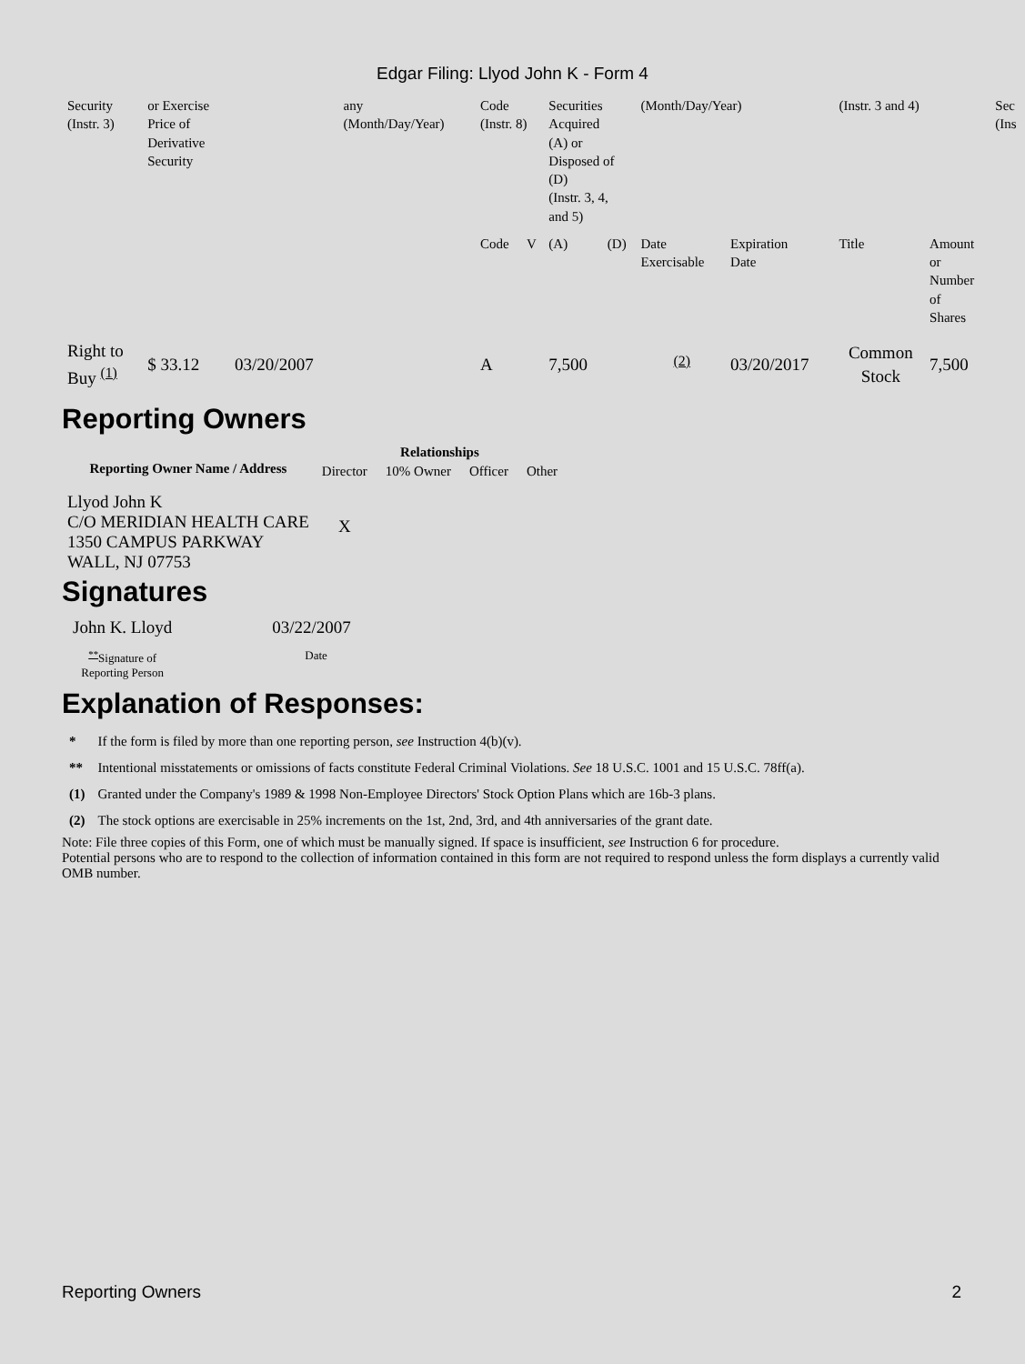Edgar Filing: Llyod John K - Form 4
| Security (Instr. 3) | or Exercise Price of Derivative Security | | any (Month/Day/Year) | Code (Instr. 8) | | Securities Acquired (A) or Disposed of (D) (Instr. 3, 4, and 5) | | (Month/Day/Year) | | (Instr. 3 and 4) | | Sec (Ins |
| | | | | Code | V | (A) | (D) | Date Exercisable | Expiration Date | Title | Amount or Number of Shares | |
| Right to Buy <sup>(1)</sup> | $ 33.12 | 03/20/2007 | | A | | 7,500 | | <sup>(2)</sup> | 03/20/2017 | Common Stock | 7,500 | |
Reporting Owners
| Reporting Owner Name / Address | Relationships | | | |
| --- | --- | --- | --- | --- |
| | Director | 10% Owner | Officer | Other |
| Llyod John K C/O MERIDIAN HEALTH CARE 1350 CAMPUS PARKWAY WALL, NJ 07753 | X | | | |
Signatures
| John K. Lloyd | 03/22/2007 |
| <sup>**</sup> Signature of Reporting Person | Date |
Explanation of Responses:
| * | If the form is filed by more than one reporting person, see Instruction 4(b)(v). |
| ** | Intentional misstatements or omissions of facts constitute Federal Criminal Violations. See 18 U.S.C. 1001 and 15 U.S.C. 78ff(a). |
| (1) | Granted under the Company's 1989 & 1998 Non-Employee Directors' Stock Option Plans which are 16b-3 plans. |
| (2) | The stock options are exercisable in 25% increments on the 1st, 2nd, 3rd, and 4th anniversaries of the grant date. |
Note: File three copies of this Form, one of which must be manually signed. If space is insufficient, see Instruction 6 for procedure.
Potential persons who are to respond to the collection of information contained in this form are not required to respond unless the form displays a currently valid OMB number.
Reporting Owners 2